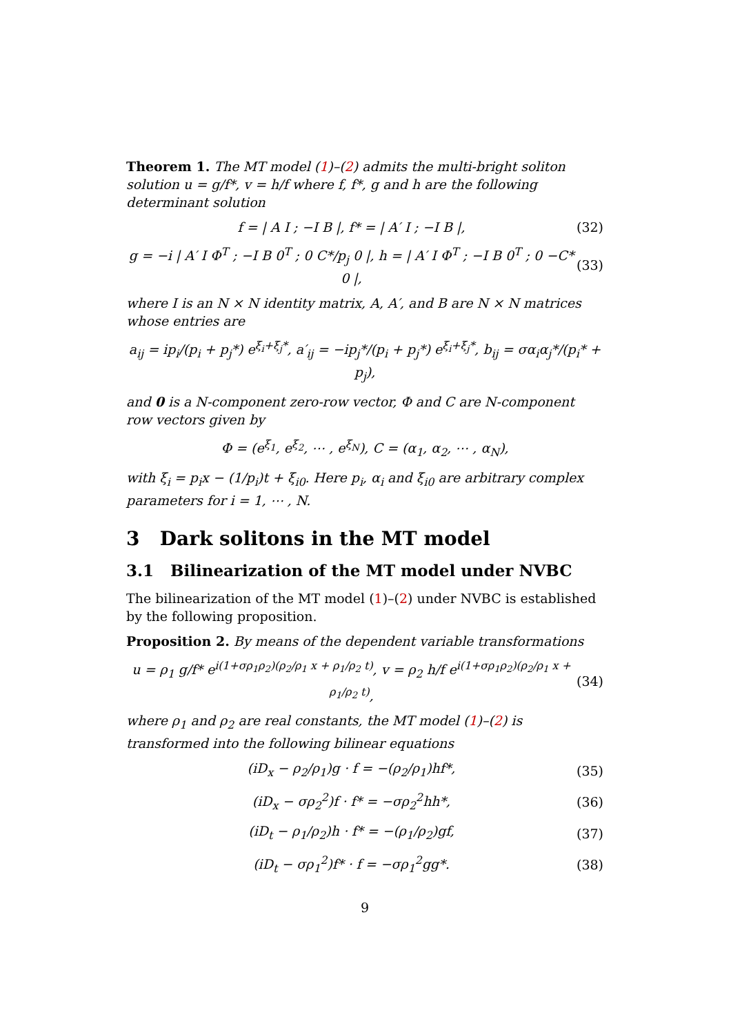Theorem 1. The MT model (1)–(2) admits the multi-bright soliton solution u = g/f*, v = h/f where f, f*, g and h are the following determinant solution
f = | A I ; −I B |, f* = | A′ I ; −I B |, (32)
g = −i | A′ I Φ<sup>T</sup> ; −I B 0<sup>T</sup> ; 0 C*/p<sub>j</sub> 0 |, h = | A′ I Φ<sup>T</sup> ; −I B 0<sup>T</sup> ; 0 −C* 0 |, (33)
where I is an N × N identity matrix, A, A′, and B are N × N matrices whose entries are
a<sub>ij</sub> = ip<sub>i</sub>/(p<sub>i</sub> + p<sub>j</sub>*) e<sup>ξ<sub>i</sub>+ξ<sub>j</sub>*</sup>, a′<sub>ij</sub> = −ip<sub>j</sub>*/(p<sub>i</sub> + p<sub>j</sub>*) e<sup>ξ<sub>i</sub>+ξ<sub>j</sub>*</sup>, b<sub>ij</sub> = σα<sub>i</sub>α<sub>j</sub>*/(p<sub>i</sub>* + p<sub>j</sub>),
and 0 is a N-component zero-row vector, Φ and C are N-component row vectors given by
Φ = (e<sup>ξ<sub>1</sub></sup>, e<sup>ξ<sub>2</sub></sup>, ⋯ , e<sup>ξ<sub>N</sub></sup>), C = (α<sub>1</sub>, α<sub>2</sub>, ⋯ , α<sub>N</sub>),
with ξ<sub>i</sub> = p<sub>i</sub>x − (1/p<sub>i</sub>)t + ξ<sub>i0</sub>. Here p<sub>i</sub>, α<sub>i</sub> and ξ<sub>i0</sub> are arbitrary complex parameters for i = 1, ⋯ , N.
3 Dark solitons in the MT model
3.1 Bilinearization of the MT model under NVBC
The bilinearization of the MT model (1)–(2) under NVBC is established by the following proposition.
Proposition 2. By means of the dependent variable transformations
u = ρ<sub>1</sub> g/f* e<sup>i(1+σρ<sub>1</sub>ρ<sub>2</sub>)(ρ<sub>2</sub>/ρ<sub>1</sub> x + ρ<sub>1</sub>/ρ<sub>2</sub> t)</sup>, v = ρ<sub>2</sub> h/f e<sup>i(1+σρ<sub>1</sub>ρ<sub>2</sub>)(ρ<sub>2</sub>/ρ<sub>1</sub> x + ρ<sub>1</sub>/ρ<sub>2</sub> t)</sup>, (34)
where ρ<sub>1</sub> and ρ<sub>2</sub> are real constants, the MT model (1)–(2) is transformed into the following bilinear equations
(iD<sub>x</sub> − ρ<sub>2</sub>/ρ<sub>1</sub>)g · f = −(ρ<sub>2</sub>/ρ<sub>1</sub>)hf*, (35)
(iD<sub>x</sub> − σρ<sub>2</sub><sup>2</sup>)f · f* = −σρ<sub>2</sub><sup>2</sup>hh*, (36)
(iD<sub>t</sub> − ρ<sub>1</sub>/ρ<sub>2</sub>)h · f* = −(ρ<sub>1</sub>/ρ<sub>2</sub>)gf, (37)
(iD<sub>t</sub> − σρ<sub>1</sub><sup>2</sup>)f* · f = −σρ<sub>1</sub><sup>2</sup>gg*. (38)
9